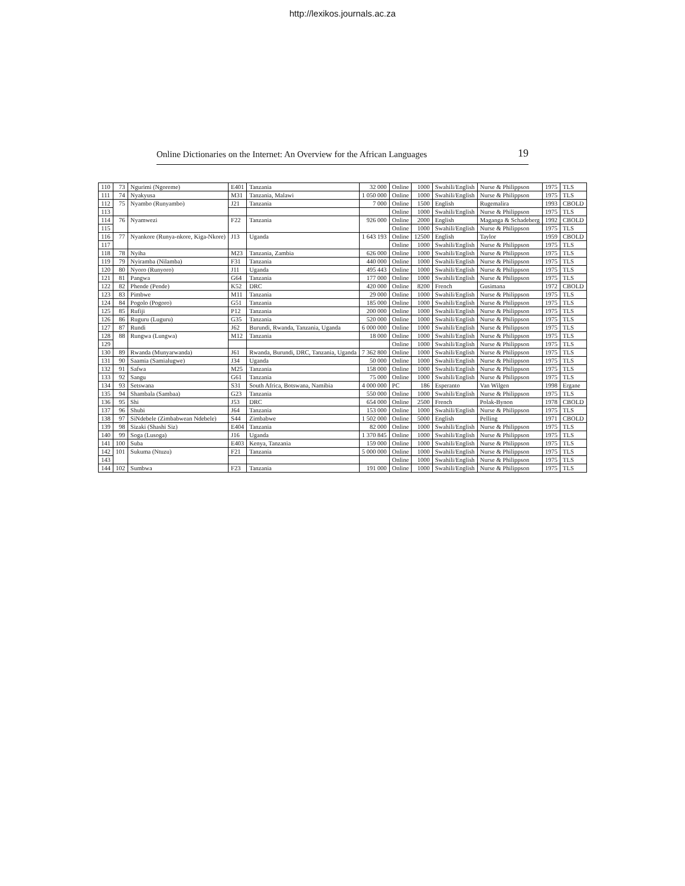http://lexikos.journals.ac.za
Online Dictionaries on the Internet: An Overview for the African Languages 19
| 110 | 73 | Ngurimi (Ngoreme) | E401 | Tanzania | 32 000 | Online | 1000 | Swahili/English | Nurse & Philippson | 1975 | TLS |
| 111 | 74 | Nyakyusa | M31 | Tanzania, Malawi | 1 050 000 | Online | 1000 | Swahili/English | Nurse & Philippson | 1975 | TLS |
| 112 | 75 | Nyambo (Runyambo) | J21 | Tanzania | 7 000 | Online | 1500 | English | Rugemalira | 1993 | CBOLD |
| 113 | | | | | | Online | 1000 | Swahili/English | Nurse & Philippson | 1975 | TLS |
| 114 | 76 | Nyamwezi | F22 | Tanzania | 926 000 | Online | 2000 | English | Maganga & Schadeberg | 1992 | CBOLD |
| 115 | | | | | | Online | 1000 | Swahili/English | Nurse & Philippson | 1975 | TLS |
| 116 | 77 | Nyankore (Runya-nkore, Kiga-Nkore) | J13 | Uganda | 1 643 193 | Online | 12500 | English | Taylor | 1959 | CBOLD |
| 117 | | | | | | Online | 1000 | Swahili/English | Nurse & Philippson | 1975 | TLS |
| 118 | 78 | Nyiha | M23 | Tanzania, Zambia | 626 000 | Online | 1000 | Swahili/English | Nurse & Philippson | 1975 | TLS |
| 119 | 79 | Nyiramba (Nilamba) | F31 | Tanzania | 440 000 | Online | 1000 | Swahili/English | Nurse & Philippson | 1975 | TLS |
| 120 | 80 | Nyoro (Runyoro) | J11 | Uganda | 495 443 | Online | 1000 | Swahili/English | Nurse & Philippson | 1975 | TLS |
| 121 | 81 | Pangwa | G64 | Tanzania | 177 000 | Online | 1000 | Swahili/English | Nurse & Philippson | 1975 | TLS |
| 122 | 82 | Phende (Pende) | K52 | DRC | 420 000 | Online | 8200 | French | Gusimana | 1972 | CBOLD |
| 123 | 83 | Pimbwe | M11 | Tanzania | 29 000 | Online | 1000 | Swahili/English | Nurse & Philippson | 1975 | TLS |
| 124 | 84 | Pogolo (Pogoro) | G51 | Tanzania | 185 000 | Online | 1000 | Swahili/English | Nurse & Philippson | 1975 | TLS |
| 125 | 85 | Rufiji | P12 | Tanzania | 200 000 | Online | 1000 | Swahili/English | Nurse & Philippson | 1975 | TLS |
| 126 | 86 | Ruguru (Luguru) | G35 | Tanzania | 520 000 | Online | 1000 | Swahili/English | Nurse & Philippson | 1975 | TLS |
| 127 | 87 | Rundi | J62 | Burundi, Rwanda, Tanzania, Uganda | 6 000 000 | Online | 1000 | Swahili/English | Nurse & Philippson | 1975 | TLS |
| 128 | 88 | Rungwa (Lungwa) | M12 | Tanzania | 18 000 | Online | 1000 | Swahili/English | Nurse & Philippson | 1975 | TLS |
| 129 | | | | | | Online | 1000 | Swahili/English | Nurse & Philippson | 1975 | TLS |
| 130 | 89 | Rwanda (Munyarwanda) | J61 | Rwanda, Burundi, DRC, Tanzania, Uganda | 7 362 800 | Online | 1000 | Swahili/English | Nurse & Philippson | 1975 | TLS |
| 131 | 90 | Saamia (Samialugwe) | J34 | Uganda | 50 000 | Online | 1000 | Swahili/English | Nurse & Philippson | 1975 | TLS |
| 132 | 91 | Safwa | M25 | Tanzania | 158 000 | Online | 1000 | Swahili/English | Nurse & Philippson | 1975 | TLS |
| 133 | 92 | Sangu | G61 | Tanzania | 75 000 | Online | 1000 | Swahili/English | Nurse & Philippson | 1975 | TLS |
| 134 | 93 | Setswana | S31 | South Africa, Botswana, Namibia | 4 000 000 | PC | 186 | Esperanto | Van Wilgen | 1998 | Ergane |
| 135 | 94 | Shambala (Sambaa) | G23 | Tanzania | 550 000 | Online | 1000 | Swahili/English | Nurse & Philippson | 1975 | TLS |
| 136 | 95 | Shi | J53 | DRC | 654 000 | Online | 2500 | French | Polak-Bynon | 1978 | CBOLD |
| 137 | 96 | Shubi | J64 | Tanzania | 153 000 | Online | 1000 | Swahili/English | Nurse & Philippson | 1975 | TLS |
| 138 | 97 | SiNdebele (Zimbabwean Ndebele) | S44 | Zimbabwe | 1 502 000 | Online | 5000 | English | Pelling | 1971 | CBOLD |
| 139 | 98 | Sizaki (Shashi Siz) | E404 | Tanzania | 82 000 | Online | 1000 | Swahili/English | Nurse & Philippson | 1975 | TLS |
| 140 | 99 | Soga (Lusoga) | J16 | Uganda | 1 370 845 | Online | 1000 | Swahili/English | Nurse & Philippson | 1975 | TLS |
| 141 | 100 | Suba | E403 | Kenya, Tanzania | 159 000 | Online | 1000 | Swahili/English | Nurse & Philippson | 1975 | TLS |
| 142 | 101 | Sukuma (Ntuzu) | F21 | Tanzania | 5 000 000 | Online | 1000 | Swahili/English | Nurse & Philippson | 1975 | TLS |
| 143 | | | | | | Online | 1000 | Swahili/English | Nurse & Philippson | 1975 | TLS |
| 144 | 102 | Sumbwa | F23 | Tanzania | 191 000 | Online | 1000 | Swahili/English | Nurse & Philippson | 1975 | TLS |